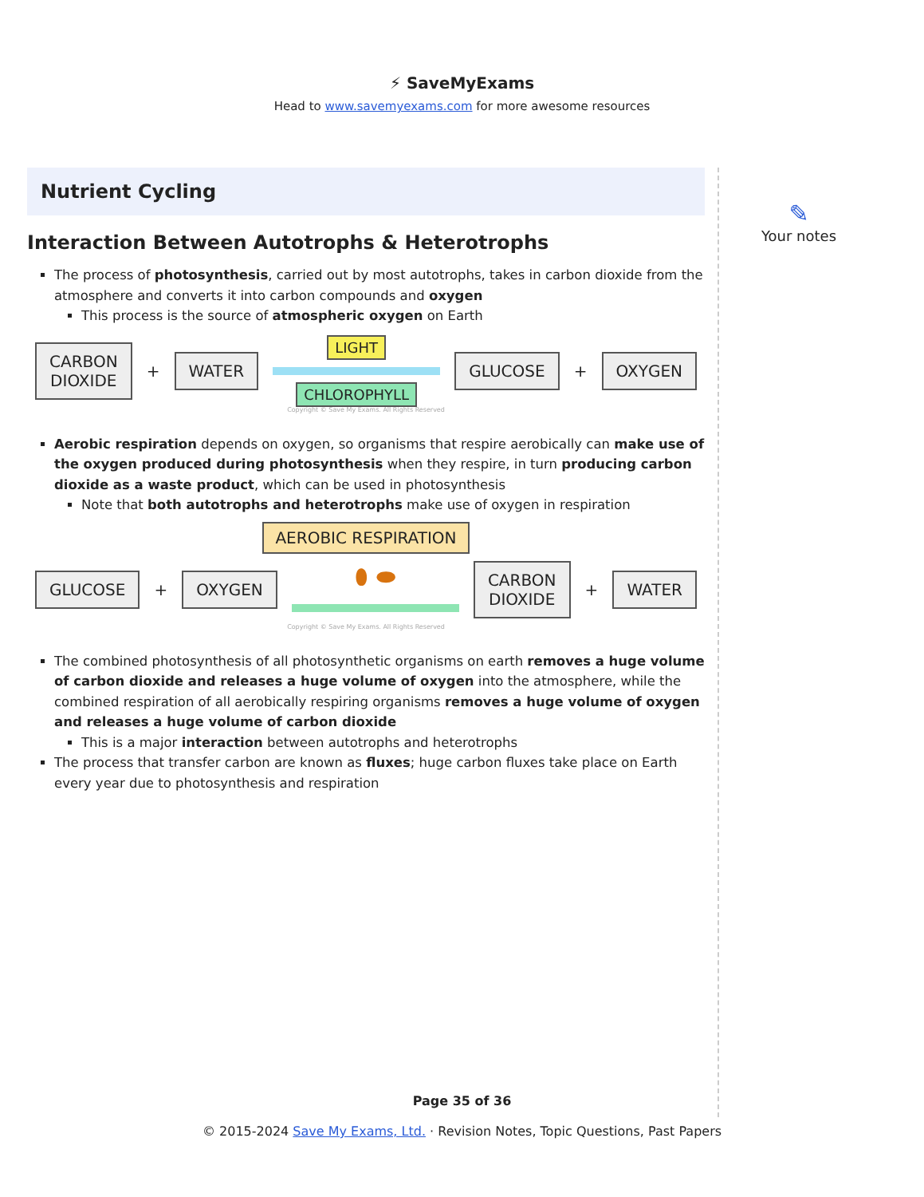⚡ SaveMyExams
Head to www.savemyexams.com for more awesome resources
Nutrient Cycling
Interaction Between Autotrophs & Heterotrophs
The process of photosynthesis, carried out by most autotrophs, takes in carbon dioxide from the atmosphere and converts it into carbon compounds and oxygen
This process is the source of atmospheric oxygen on Earth
CARBON
DIOXIDE
+
WATER
LIGHT
CHLOROPHYLL
GLUCOSE
+
OXYGEN
Copyright © Save My Exams. All Rights Reserved
Aerobic respiration depends on oxygen, so organisms that respire aerobically can make use of the oxygen produced during photosynthesis when they respire, in turn producing carbon dioxide as a waste product, which can be used in photosynthesis
Note that both autotrophs and heterotrophs make use of oxygen in respiration
AEROBIC RESPIRATION
GLUCOSE
+
OXYGEN
⬮ ⬬
CARBON
DIOXIDE
+
WATER
Copyright © Save My Exams. All Rights Reserved
The combined photosynthesis of all photosynthetic organisms on earth removes a huge volume of carbon dioxide and releases a huge volume of oxygen into the atmosphere, while the combined respiration of all aerobically respiring organisms removes a huge volume of oxygen and releases a huge volume of carbon dioxide
This is a major interaction between autotrophs and heterotrophs
The process that transfer carbon are known as fluxes; huge carbon fluxes take place on Earth every year due to photosynthesis and respiration
✎
Your notes
Page 35 of 36
© 2015-2024 Save My Exams, Ltd. · Revision Notes, Topic Questions, Past Papers